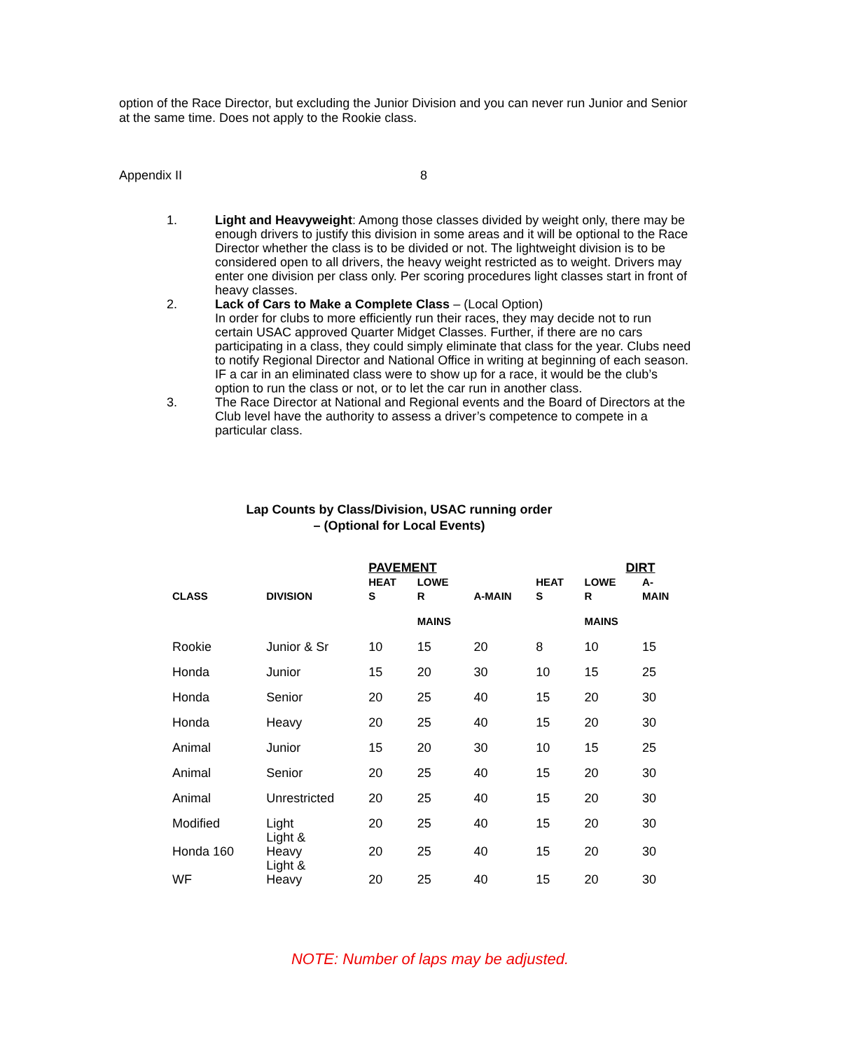option of the Race Director, but excluding the Junior Division and you can never run Junior and Senior at the same time. Does not apply to the Rookie class.
Appendix II 8
1. Light and Heavyweight: Among those classes divided by weight only, there may be enough drivers to justify this division in some areas and it will be optional to the Race Director whether the class is to be divided or not. The lightweight division is to be considered open to all drivers, the heavy weight restricted as to weight. Drivers may enter one division per class only. Per scoring procedures light classes start in front of heavy classes.
2. Lack of Cars to Make a Complete Class – (Local Option)
In order for clubs to more efficiently run their races, they may decide not to run certain USAC approved Quarter Midget Classes. Further, if there are no cars participating in a class, they could simply eliminate that class for the year. Clubs need to notify Regional Director and National Office in writing at beginning of each season. IF a car in an eliminated class were to show up for a race, it would be the club’s option to run the class or not, or to let the car run in another class.
3. The Race Director at National and Regional events and the Board of Directors at the Club level have the authority to assess a driver’s competence to compete in a particular class.
Lap Counts by Class/Division, USAC running order
– (Optional for Local Events)
| | | PAVEMENT | | | | DIRT | |
| --- | --- | --- | --- | --- | --- | --- | --- |
| CLASS | DIVISION | HEAT S | LOWE R | A-MAIN | HEAT S | LOWE R | A- MAIN |
| | | | MAINS | | | MAINS | |
| Rookie | Junior & Sr | 10 | 15 | 20 | 8 | 10 | 15 |
| Honda | Junior | 15 | 20 | 30 | 10 | 15 | 25 |
| Honda | Senior | 20 | 25 | 40 | 15 | 20 | 30 |
| Honda | Heavy | 20 | 25 | 40 | 15 | 20 | 30 |
| Animal | Junior | 15 | 20 | 30 | 10 | 15 | 25 |
| Animal | Senior | 20 | 25 | 40 | 15 | 20 | 30 |
| Animal | Unrestricted | 20 | 25 | 40 | 15 | 20 | 30 |
| Modified | Light | 20 | 25 | 40 | 15 | 20 | 30 |
| Honda 160 | Light & Heavy | 20 | 25 | 40 | 15 | 20 | 30 |
| WF | Light & Heavy | 20 | 25 | 40 | 15 | 20 | 30 |
NOTE: Number of laps may be adjusted.